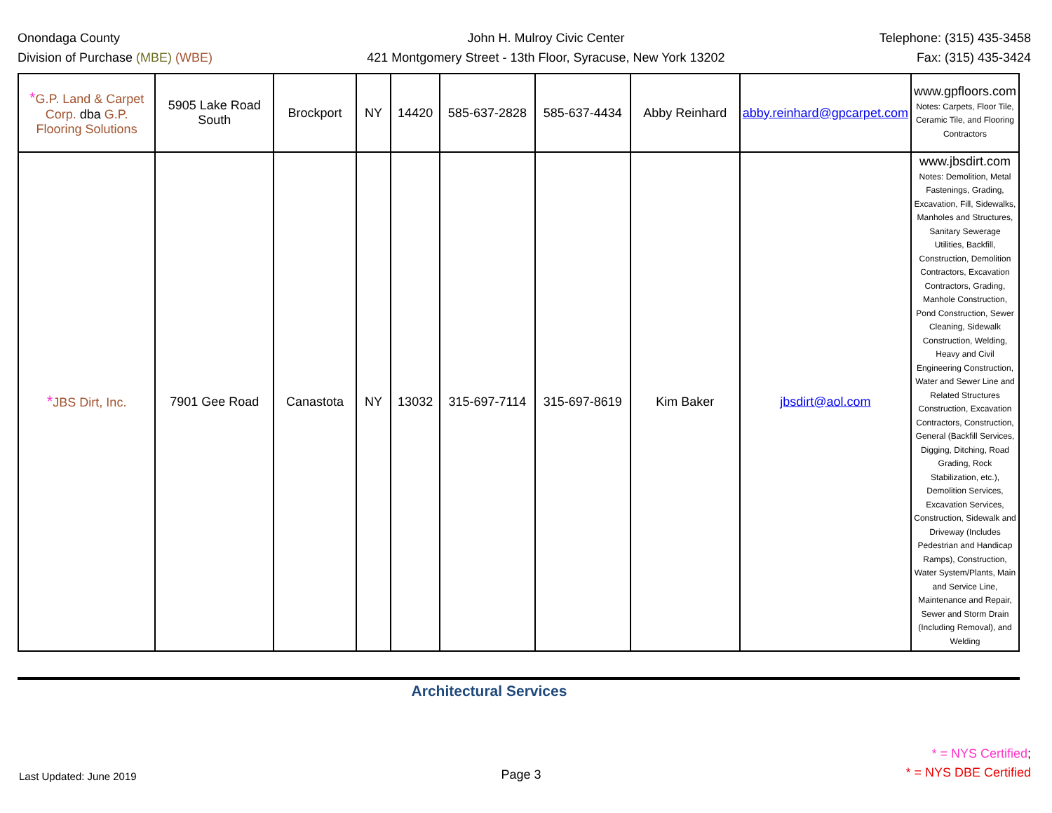Onondaga County
Division of Purchase (MBE) (WBE)
John H. Mulroy Civic Center
421 Montgomery Street - 13th Floor, Syracuse, New York 13202
Telephone: (315) 435-3458
Fax: (315) 435-3424
| * G.P. Land & Carpet Corp. dba G.P. Flooring Solutions | 5905 Lake Road South | Brockport | NY | 14420 | 585-637-2828 | 585-637-4434 | Abby Reinhard | abby.reinhard@gpcarpet.com | www.gpfloors.com Notes: Carpets, Floor Tile, Ceramic Tile, and Flooring Contractors |
| * JBS Dirt, Inc. | 7901 Gee Road | Canastota | NY | 13032 | 315-697-7114 | 315-697-8619 | Kim Baker | jbsdirt@aol.com | www.jbsdirt.com Notes: Demolition, Metal Fastenings, Grading, Excavation, Fill, Sidewalks, Manholes and Structures, Sanitary Sewerage Utilities, Backfill, Construction, Demolition Contractors, Excavation Contractors, Grading, Manhole Construction, Pond Construction, Sewer Cleaning, Sidewalk Construction, Welding, Heavy and Civil Engineering Construction, Water and Sewer Line and Related Structures Construction, Excavation Contractors, Construction, General (Backfill Services, Digging, Ditching, Road Grading, Rock Stabilization, etc.), Demolition Services, Excavation Services, Construction, Sidewalk and Driveway (Includes Pedestrian and Handicap Ramps), Construction, Water System/Plants, Main and Service Line, Maintenance and Repair, Sewer and Storm Drain (Including Removal), and Welding |
Architectural Services
Last Updated: June 2019
Page 3
* = NYS Certified;
* = NYS DBE Certified